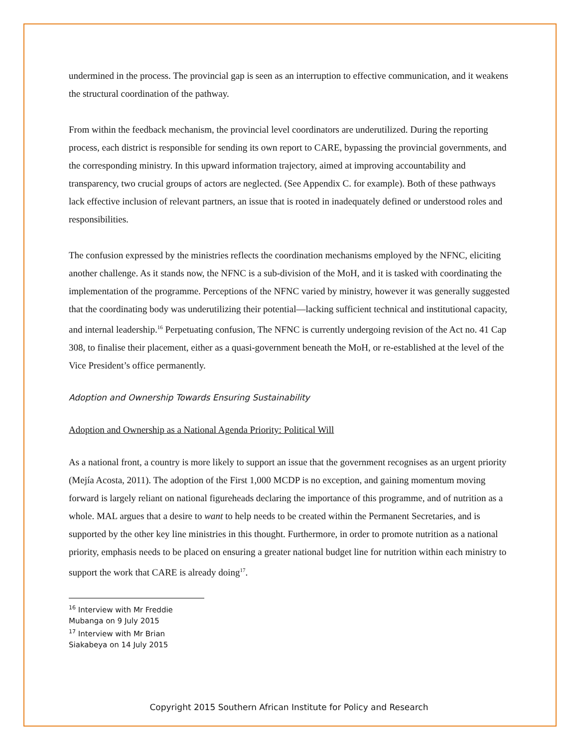undermined in the process. The provincial gap is seen as an interruption to effective communication, and it weakens the structural coordination of the pathway.
From within the feedback mechanism, the provincial level coordinators are underutilized. During the reporting process, each district is responsible for sending its own report to CARE, bypassing the provincial governments, and the corresponding ministry. In this upward information trajectory, aimed at improving accountability and transparency, two crucial groups of actors are neglected. (See Appendix C. for example). Both of these pathways lack effective inclusion of relevant partners, an issue that is rooted in inadequately defined or understood roles and responsibilities.
The confusion expressed by the ministries reflects the coordination mechanisms employed by the NFNC, eliciting another challenge. As it stands now, the NFNC is a sub-division of the MoH, and it is tasked with coordinating the implementation of the programme. Perceptions of the NFNC varied by ministry, however it was generally suggested that the coordinating body was underutilizing their potential—lacking sufficient technical and institutional capacity, and internal leadership.<sup>16</sup> Perpetuating confusion, The NFNC is currently undergoing revision of the Act no. 41 Cap 308, to finalise their placement, either as a quasi-government beneath the MoH, or re-established at the level of the Vice President’s office permanently.
Adoption and Ownership Towards Ensuring Sustainability
Adoption and Ownership as a National Agenda Priority: Political Will
As a national front, a country is more likely to support an issue that the government recognises as an urgent priority (Mejía Acosta, 2011). The adoption of the First 1,000 MCDP is no exception, and gaining momentum moving forward is largely reliant on national figureheads declaring the importance of this programme, and of nutrition as a whole. MAL argues that a desire to want to help needs to be created within the Permanent Secretaries, and is supported by the other key line ministries in this thought. Furthermore, in order to promote nutrition as a national priority, emphasis needs to be placed on ensuring a greater national budget line for nutrition within each ministry to support the work that CARE is already doing<sup>17</sup>.
<sup>16</sup> Interview with Mr Freddie Mubanga on 9 July 2015
<sup>17</sup> Interview with Mr Brian Siakabeya on 14 July 2015
Copyright 2015 Southern African Institute for Policy and Research